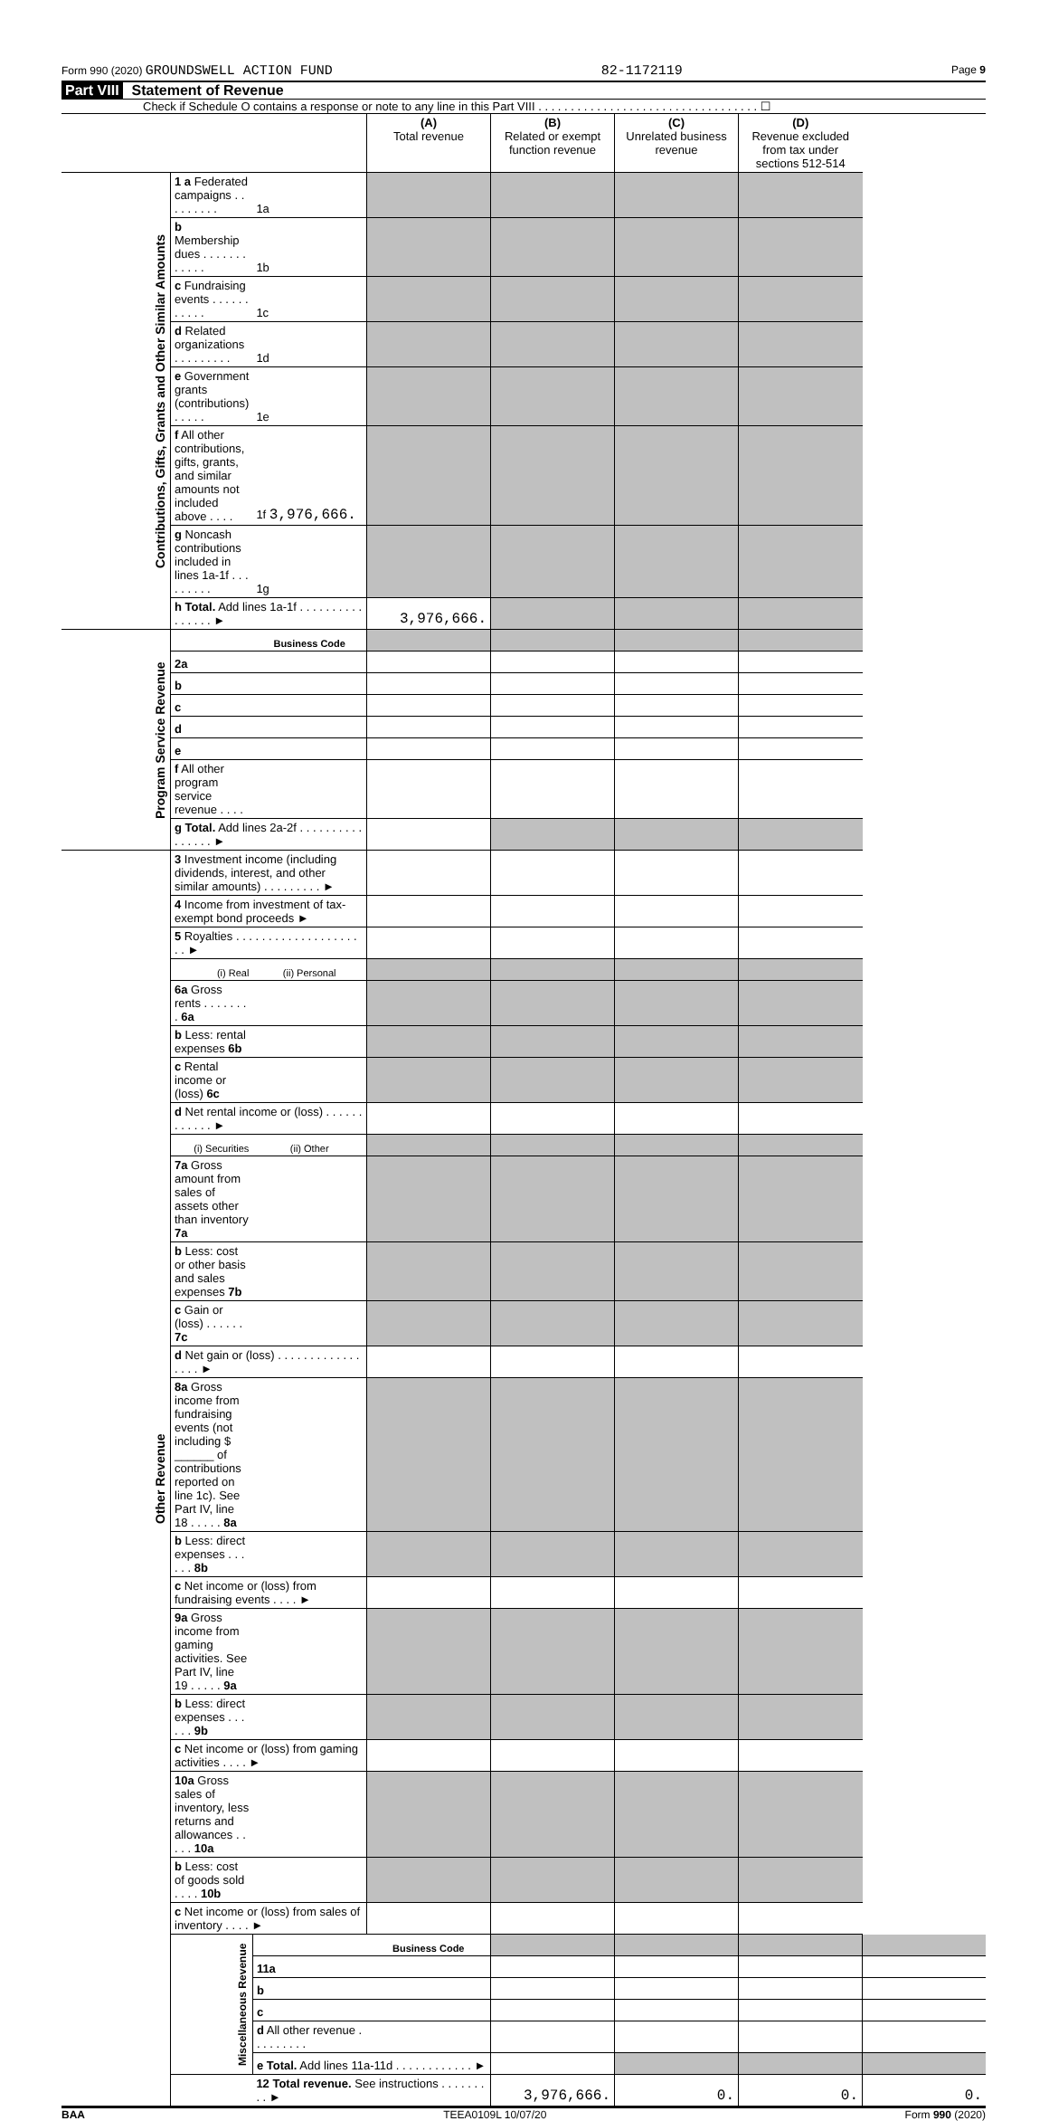Form 990 (2020) GROUNDSWELL ACTION FUND 82-1172119 Page 9
Part VIII Statement of Revenue
Check if Schedule O contains a response or note to any line in this Part VIII . . . . . . . . . . . . . . . . . . . . . . . . . . . . . . . . . . ☐
| | | | (A) Total revenue | (B) Related or exempt function revenue | (C) Unrelated business revenue | (D) Revenue excluded from tax under sections 512-514 | |
| --- | --- | --- | --- | --- | --- | --- | --- |
| Contributions, Gifts, Grants and Other Similar Amounts | 1 a Federated campaigns . . . . . . . . . | 1a | | | | | |
| | b Membership dues . . . . . . . . . . . . | 1b | | | | | |
| | c Fundraising events . . . . . . . . . . . | 1c | | | | | |
| | d Related organizations . . . . . . . . . | 1d | | | | | |
| | e Government grants (contributions) . . . . . | 1e | | | | | |
| | f All other contributions, gifts, grants, and similar amounts not included above . . . . | 1f 3,976,666. | | | | | |
| | g Noncash contributions included in lines 1a-1f . . . . . . . . . | 1g | | | | | |
| | h Total. Add lines 1a-1f . . . . . . . . . . . . . . . . ► | | 3,976,666. | | | | |
| Program Service Revenue | | Business Code | | | | | |
| | 2a | | | | | | |
| | b | | | | | | |
| | c | | | | | | |
| | d | | | | | | |
| | e | | | | | | |
| | f All other program service revenue . . . . | | | | | | |
| | g Total. Add lines 2a-2f . . . . . . . . . . . . . . . . ► | | | | | | |
| Other Revenue | 3 Investment income (including dividends, interest, and other similar amounts) . . . . . . . . . ► | | | | | | |
| | 4 Income from investment of tax-exempt bond proceeds ► | | | | | | |
| | 5 Royalties . . . . . . . . . . . . . . . . . . . . . ► | | | | | | |
| | (i) Real | (ii) Personal | | | | | |
| | 6a Gross rents . . . . . . . . 6a | | | | | | |
| | b Less: rental expenses 6b | | | | | | |
| | c Rental income or (loss) 6c | | | | | | |
| | d Net rental income or (loss) . . . . . . . . . . . . ► | | | | | | |
| | (i) Securities | (ii) Other | | | | | |
| | 7a Gross amount from sales of assets other than inventory 7a | | | | | | |
| | b Less: cost or other basis and sales expenses 7b | | | | | | |
| | c Gain or (loss) . . . . . . 7c | | | | | | |
| | d Net gain or (loss) . . . . . . . . . . . . . . . . . ► | | | | | | |
| | 8a Gross income from fundraising events (not including $ ______ of contributions reported on line 1c). See Part IV, line 18 . . . . . 8a | | | | | | |
| | b Less: direct expenses . . . . . . 8b | | | | | | |
| | c Net income or (loss) from fundraising events . . . . ► | | | | | | |
| | 9a Gross income from gaming activities. See Part IV, line 19 . . . . . 9a | | | | | | |
| | b Less: direct expenses . . . . . . 9b | | | | | | |
| | c Net income or (loss) from gaming activities . . . . ► | | | | | | |
| | 10a Gross sales of inventory, less returns and allowances . . . . . 10a | | | | | | |
| | b Less: cost of goods sold . . . . 10b | | | | | | |
| | c Net income or (loss) from sales of inventory . . . . ► | | | | | | |
| | Miscellaneous Revenue | | Business Code | | | | |
| | | 11a | | | | | |
| | | b | | | | | |
| | | c | | | | | |
| | | d All other revenue . . . . . . . . . | | | | | |
| | | e Total. Add lines 11a-11d . . . . . . . . . . . . ► | | | | | |
| | | 12 Total revenue. See instructions . . . . . . . . . ► | | 3,976,666. | 0. | 0. | 0. |
BAA TEEA0109L 10/07/20 Form 990 (2020)